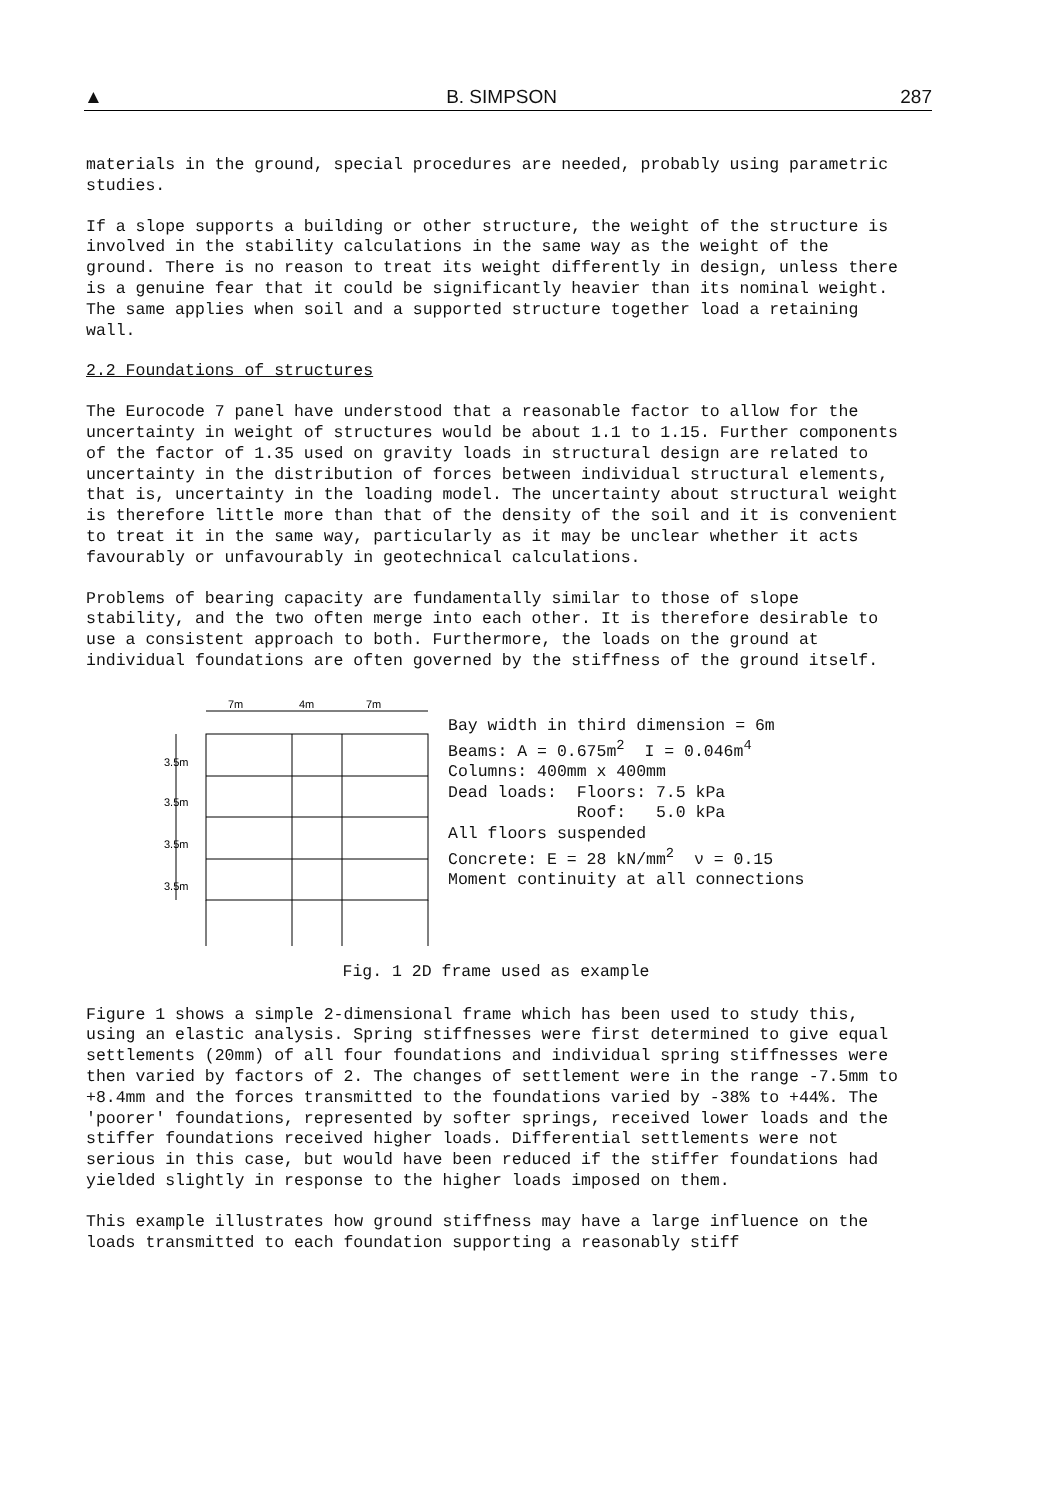▲ B. SIMPSON 287
materials in the ground, special procedures are needed, probably using parametric studies.
If a slope supports a building or other structure, the weight of the structure is involved in the stability calculations in the same way as the weight of the ground. There is no reason to treat its weight differently in design, unless there is a genuine fear that it could be significantly heavier than its nominal weight. The same applies when soil and a supported structure together load a retaining wall.
2.2 Foundations of structures
The Eurocode 7 panel have understood that a reasonable factor to allow for the uncertainty in weight of structures would be about 1.1 to 1.15. Further components of the factor of 1.35 used on gravity loads in structural design are related to uncertainty in the distribution of forces between individual structural elements, that is, uncertainty in the loading model. The uncertainty about structural weight is therefore little more than that of the density of the soil and it is convenient to treat it in the same way, particularly as it may be unclear whether it acts favourably or unfavourably in geotechnical calculations.
Problems of bearing capacity are fundamentally similar to those of slope stability, and the two often merge into each other. It is therefore desirable to use a consistent approach to both. Furthermore, the loads on the ground at individual foundations are often governed by the stiffness of the ground itself.
7m
4m
7m
3.5m
3.5m
3.5m
3.5m
Bay width in third dimension = 6m Beams: A = 0.675m<sup>2</sup> I = 0.046m<sup>4</sup> Columns: 400mm x 400mm Dead loads: Floors: 7.5 kPa Roof: 5.0 kPa All floors suspended Concrete: E = 28 kN/mm<sup>2</sup> ν = 0.15 Moment continuity at all connections
Fig. 1 2D frame used as example
Figure 1 shows a simple 2-dimensional frame which has been used to study this, using an elastic analysis. Spring stiffnesses were first determined to give equal settlements (20mm) of all four foundations and individual spring stiffnesses were then varied by factors of 2. The changes of settlement were in the range -7.5mm to +8.4mm and the forces transmitted to the foundations varied by -38% to +44%. The 'poorer' foundations, represented by softer springs, received lower loads and the stiffer foundations received higher loads. Differential settlements were not serious in this case, but would have been reduced if the stiffer foundations had yielded slightly in response to the higher loads imposed on them.
This example illustrates how ground stiffness may have a large influence on the loads transmitted to each foundation supporting a reasonably stiff